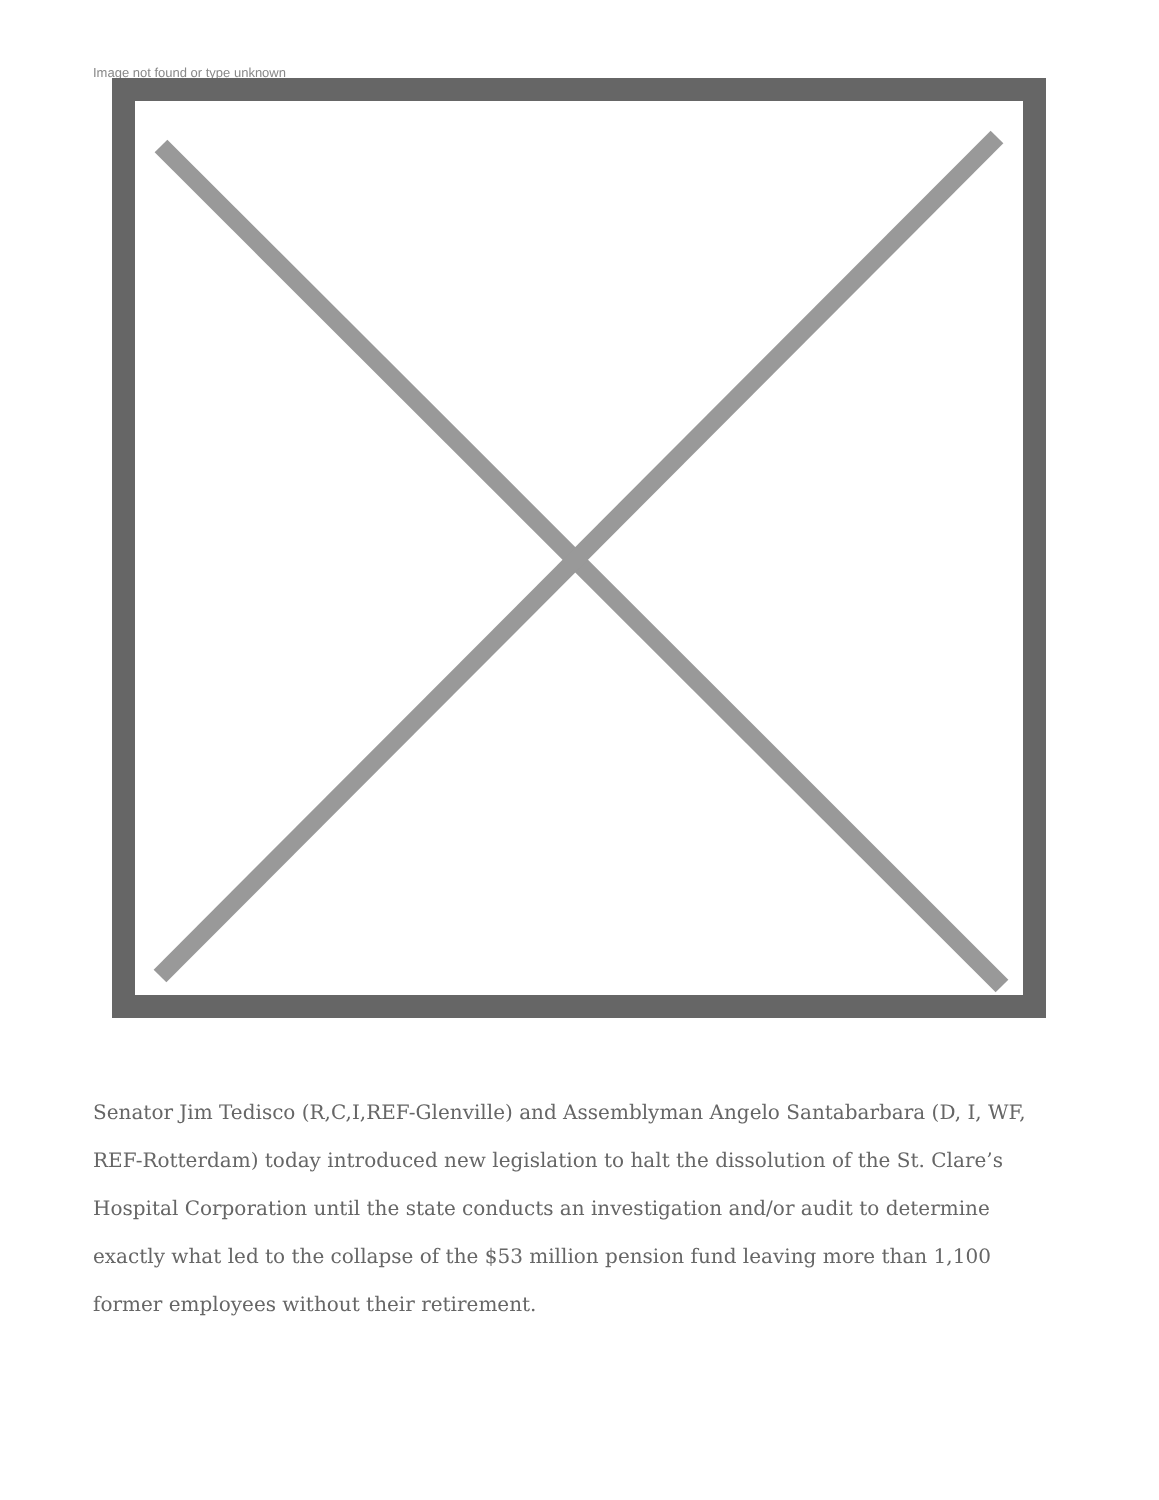Image not found or type unknown
Senator Jim Tedisco (R,C,I,REF-Glenville) and Assemblyman Angelo Santabarbara (D, I, WF, REF-Rotterdam) today introduced new legislation to halt the dissolution of the St. Clare’s Hospital Corporation until the state conducts an investigation and/or audit to determine exactly what led to the collapse of the $53 million pension fund leaving more than 1,100 former employees without their retirement.